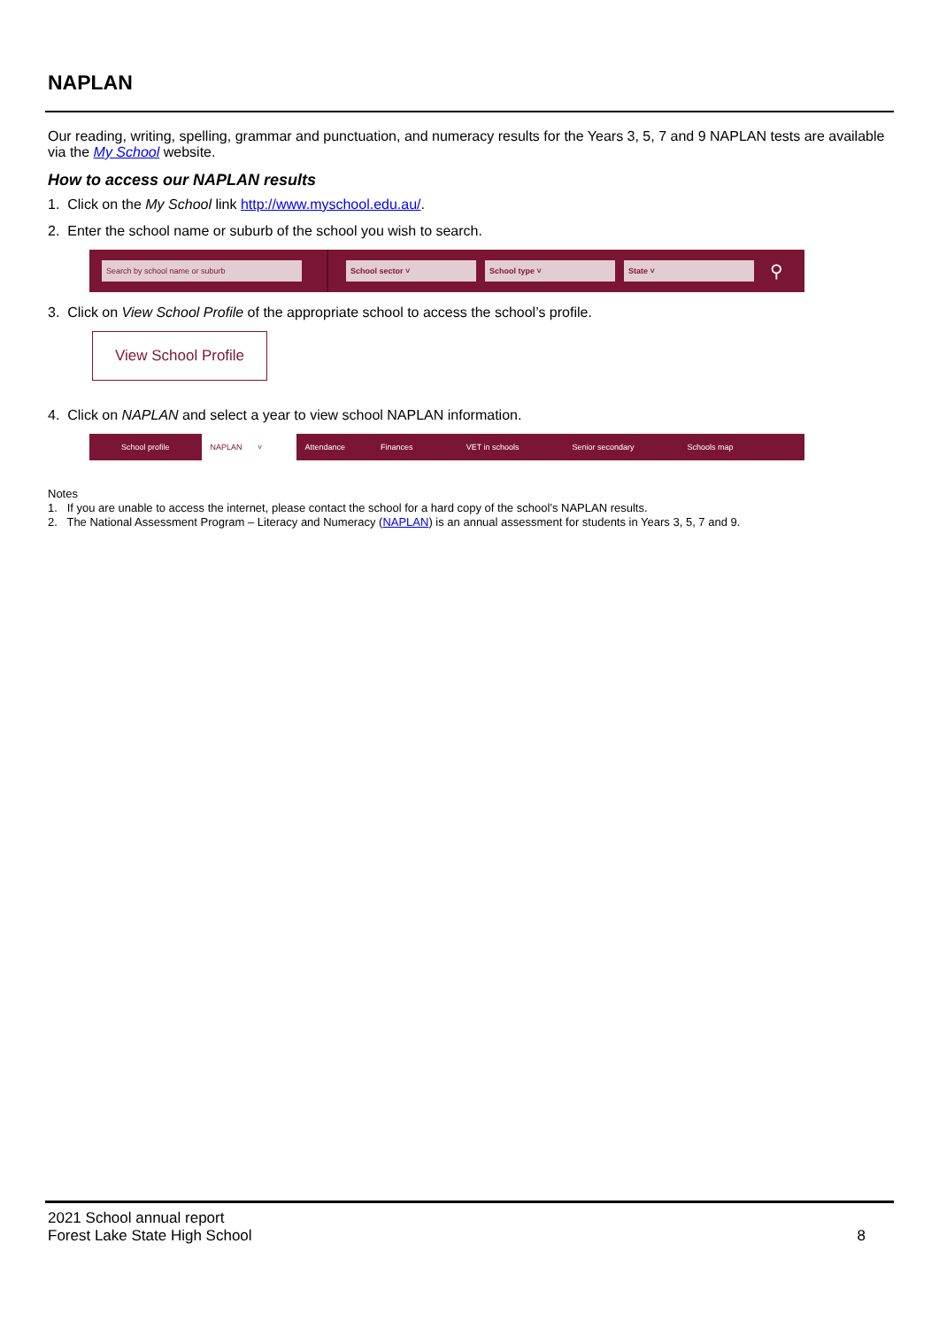NAPLAN
Our reading, writing, spelling, grammar and punctuation, and numeracy results for the Years 3, 5, 7 and 9 NAPLAN tests are available via the My School website.
How to access our NAPLAN results
1. Click on the My School link http://www.myschool.edu.au/.
2. Enter the school name or suburb of the school you wish to search.
Search by school name or suburb School sector ˅ School type ˅ State ˅
⚲
3. Click on View School Profile of the appropriate school to access the school’s profile.
View School Profile
4. Click on NAPLAN and select a year to view school NAPLAN information.
School profile NAPLAN ˅ Attendance Finances VET in schools Senior secondary Schools map
Notes
1. If you are unable to access the internet, please contact the school for a hard copy of the school’s NAPLAN results.
2. The National Assessment Program – Literacy and Numeracy (NAPLAN) is an annual assessment for students in Years 3, 5, 7 and 9.
2021 School annual report
Forest Lake State High School
8